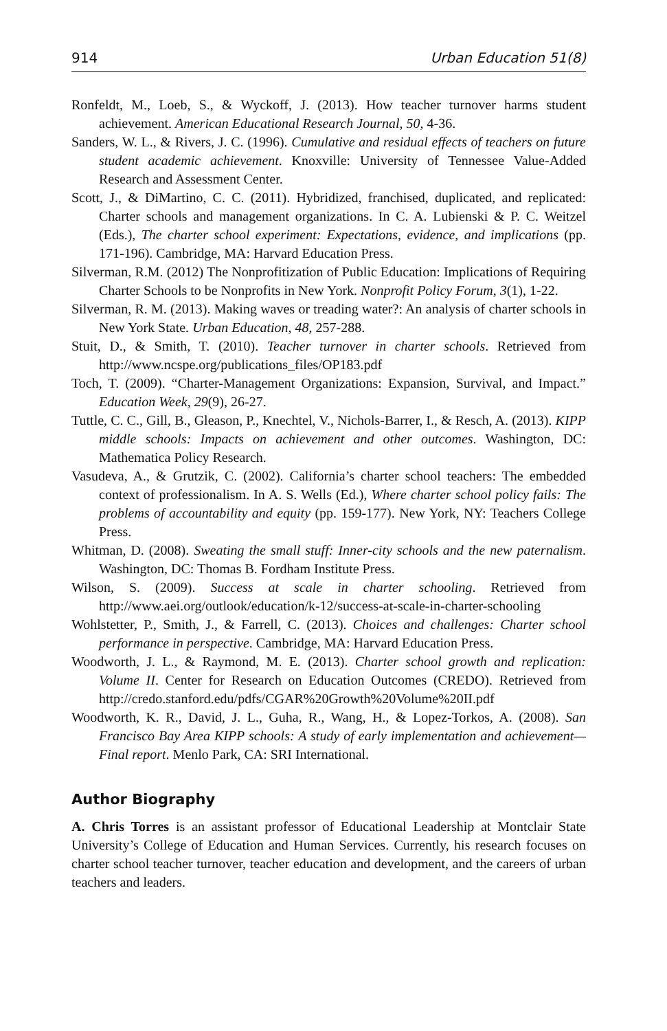914 Urban Education 51(8)
Ronfeldt, M., Loeb, S., & Wyckoff, J. (2013). How teacher turnover harms student achievement. American Educational Research Journal, 50, 4-36.
Sanders, W. L., & Rivers, J. C. (1996). Cumulative and residual effects of teachers on future student academic achievement. Knoxville: University of Tennessee Value-Added Research and Assessment Center.
Scott, J., & DiMartino, C. C. (2011). Hybridized, franchised, duplicated, and replicated: Charter schools and management organizations. In C. A. Lubienski & P. C. Weitzel (Eds.), The charter school experiment: Expectations, evidence, and implications (pp. 171-196). Cambridge, MA: Harvard Education Press.
Silverman, R.M. (2012) The Nonprofitization of Public Education: Implications of Requiring Charter Schools to be Nonprofits in New York. Nonprofit Policy Forum, 3(1), 1-22.
Silverman, R. M. (2013). Making waves or treading water?: An analysis of charter schools in New York State. Urban Education, 48, 257-288.
Stuit, D., & Smith, T. (2010). Teacher turnover in charter schools. Retrieved from http://www.ncspe.org/publications_files/OP183.pdf
Toch, T. (2009). “Charter-Management Organizations: Expansion, Survival, and Impact.” Education Week, 29(9), 26-27.
Tuttle, C. C., Gill, B., Gleason, P., Knechtel, V., Nichols-Barrer, I., & Resch, A. (2013). KIPP middle schools: Impacts on achievement and other outcomes. Washington, DC: Mathematica Policy Research.
Vasudeva, A., & Grutzik, C. (2002). California’s charter school teachers: The embedded context of professionalism. In A. S. Wells (Ed.), Where charter school policy fails: The problems of accountability and equity (pp. 159-177). New York, NY: Teachers College Press.
Whitman, D. (2008). Sweating the small stuff: Inner-city schools and the new paternalism. Washington, DC: Thomas B. Fordham Institute Press.
Wilson, S. (2009). Success at scale in charter schooling. Retrieved from http://www.aei.org/outlook/education/k-12/success-at-scale-in-charter-schooling
Wohlstetter, P., Smith, J., & Farrell, C. (2013). Choices and challenges: Charter school performance in perspective. Cambridge, MA: Harvard Education Press.
Woodworth, J. L., & Raymond, M. E. (2013). Charter school growth and replication: Volume II. Center for Research on Education Outcomes (CREDO). Retrieved from http://credo.stanford.edu/pdfs/CGAR%20Growth%20Volume%20II.pdf
Woodworth, K. R., David, J. L., Guha, R., Wang, H., & Lopez-Torkos, A. (2008). San Francisco Bay Area KIPP schools: A study of early implementation and achievement—Final report. Menlo Park, CA: SRI International.
Author Biography
A. Chris Torres is an assistant professor of Educational Leadership at Montclair State University’s College of Education and Human Services. Currently, his research focuses on charter school teacher turnover, teacher education and development, and the careers of urban teachers and leaders.